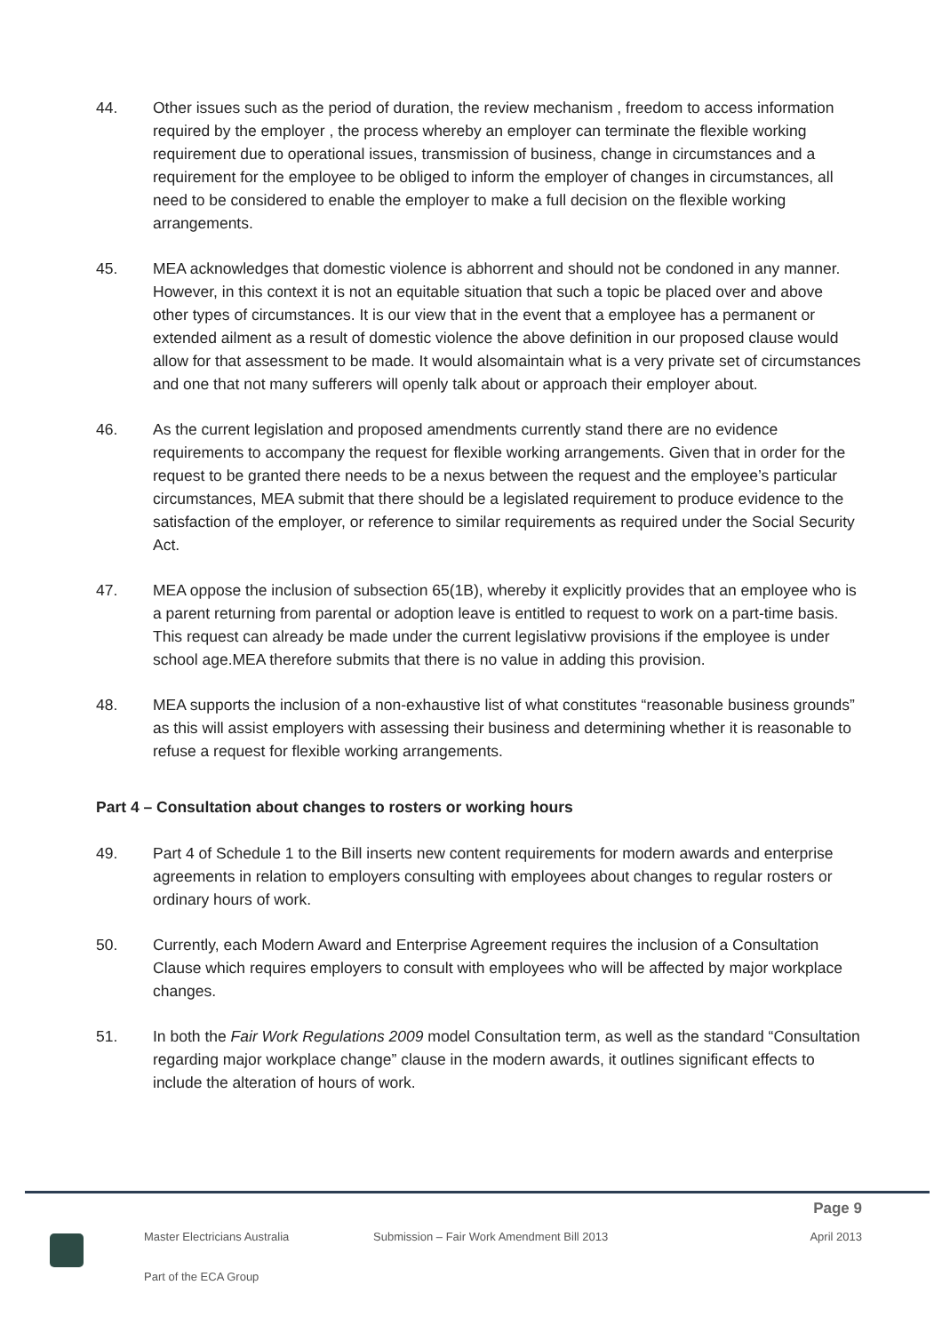44. Other issues such as the period of duration, the review mechanism , freedom to access information required by the employer , the process whereby an employer can terminate the flexible working requirement due to operational issues, transmission of business, change in circumstances and a requirement for the employee to be obliged to inform the employer of changes in circumstances, all need to be considered to enable the employer to make a full decision on the flexible working arrangements.
45. MEA acknowledges that domestic violence is abhorrent and should not be condoned in any manner. However, in this context it is not an equitable situation that such a topic be placed over and above other types of circumstances. It is our view that in the event that a employee has a permanent or extended ailment as a result of domestic violence the above definition in our proposed clause would allow for that assessment to be made. It would alsomaintain what is a very private set of circumstances and one that not many sufferers will openly talk about or approach their employer about.
46. As the current legislation and proposed amendments currently stand there are no evidence requirements to accompany the request for flexible working arrangements. Given that in order for the request to be granted there needs to be a nexus between the request and the employee’s particular circumstances, MEA submit that there should be a legislated requirement to produce evidence to the satisfaction of the employer, or reference to similar requirements as required under the Social Security Act.
47. MEA oppose the inclusion of subsection 65(1B), whereby it explicitly provides that an employee who is a parent returning from parental or adoption leave is entitled to request to work on a part-time basis. This request can already be made under the current legislativw provisions if the employee is under school age.MEA therefore submits that there is no value in adding this provision.
48. MEA supports the inclusion of a non-exhaustive list of what constitutes “reasonable business grounds” as this will assist employers with assessing their business and determining whether it is reasonable to refuse a request for flexible working arrangements.
Part 4 – Consultation about changes to rosters or working hours
49. Part 4 of Schedule 1 to the Bill inserts new content requirements for modern awards and enterprise agreements in relation to employers consulting with employees about changes to regular rosters or ordinary hours of work.
50. Currently, each Modern Award and Enterprise Agreement requires the inclusion of a Consultation Clause which requires employers to consult with employees who will be affected by major workplace changes.
51. In both the Fair Work Regulations 2009 model Consultation term, as well as the standard “Consultation regarding major workplace change” clause in the modern awards, it outlines significant effects to include the alteration of hours of work.
Page 9
Master Electricians Australia Submission – Fair Work Amendment Bill 2013
April 2013
Part of the ECA Group